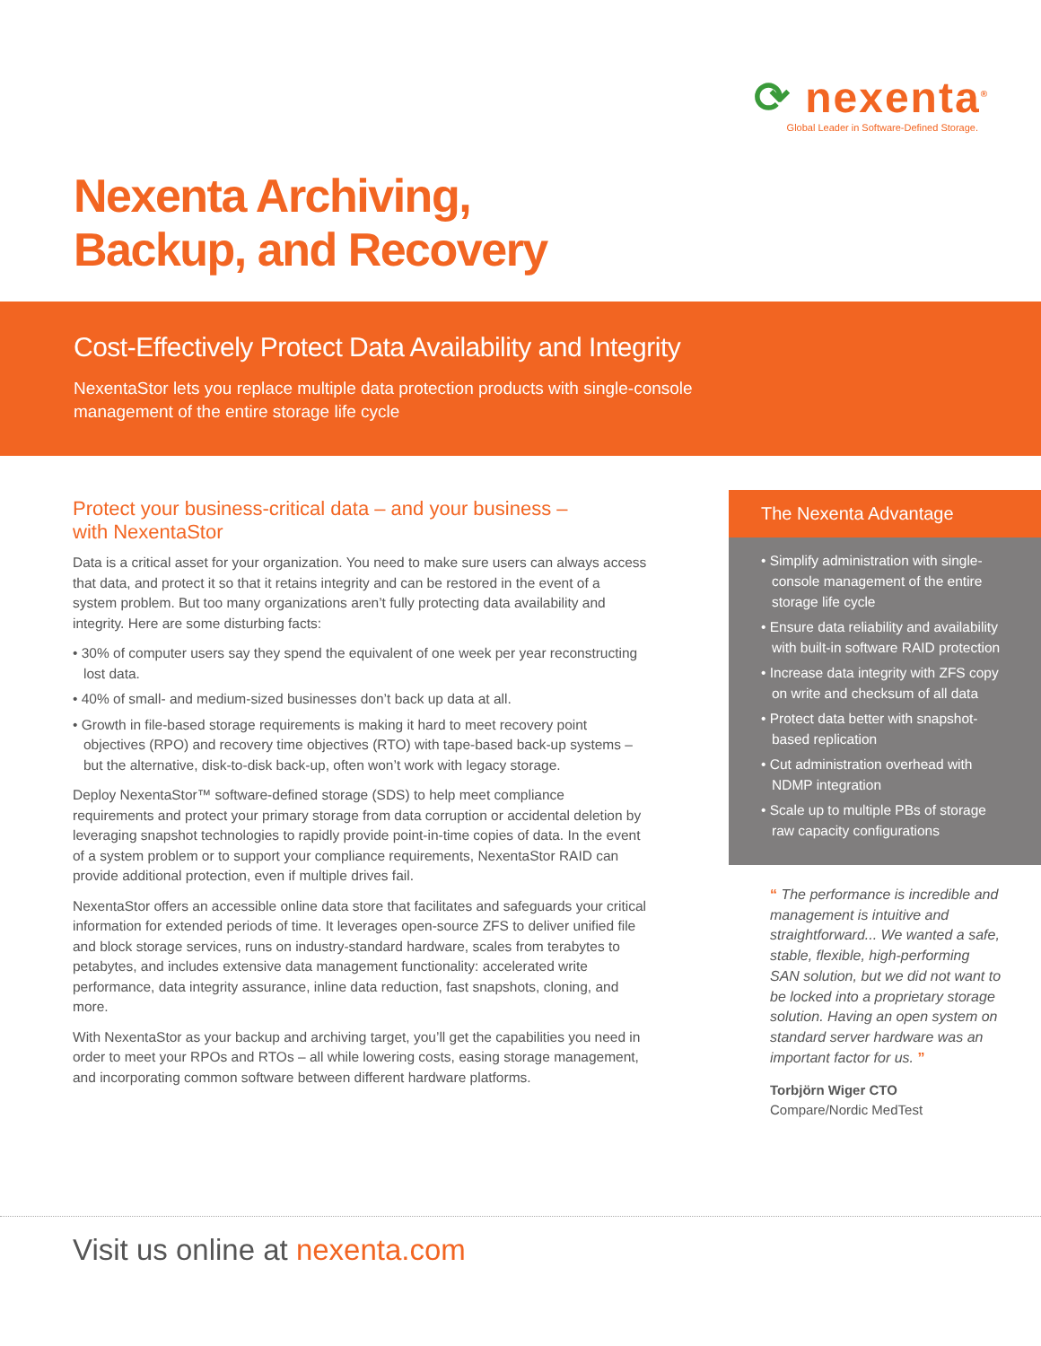⟳ nexenta<sup>®</sup>
Global Leader in Software-Defined Storage.
Nexenta Archiving,
Backup, and Recovery
Cost-Effectively Protect Data Availability and Integrity
NexentaStor lets you replace multiple data protection products with single-console management of the entire storage life cycle
Protect your business-critical data – and your business –
with NexentaStor
Data is a critical asset for your organization. You need to make sure users can always access that data, and protect it so that it retains integrity and can be restored in the event of a system problem. But too many organizations aren’t fully protecting data availability and integrity. Here are some disturbing facts:
• 30% of computer users say they spend the equivalent of one week per year reconstructing lost data.
• 40% of small- and medium-sized businesses don’t back up data at all.
• Growth in file-based storage requirements is making it hard to meet recovery point objectives (RPO) and recovery time objectives (RTO) with tape-based back-up systems – but the alternative, disk-to-disk back-up, often won’t work with legacy storage.
Deploy NexentaStor™ software-defined storage (SDS) to help meet compliance requirements and protect your primary storage from data corruption or accidental deletion by leveraging snapshot technologies to rapidly provide point-in-time copies of data. In the event of a system problem or to support your compliance requirements, NexentaStor RAID can provide additional protection, even if multiple drives fail.
NexentaStor offers an accessible online data store that facilitates and safeguards your critical information for extended periods of time. It leverages open-source ZFS to deliver unified file and block storage services, runs on industry-standard hardware, scales from terabytes to petabytes, and includes extensive data management functionality: accelerated write performance, data integrity assurance, inline data reduction, fast snapshots, cloning, and more.
With NexentaStor as your backup and archiving target, you’ll get the capabilities you need in order to meet your RPOs and RTOs – all while lowering costs, easing storage management, and incorporating common software between different hardware platforms.
The Nexenta Advantage
• Simplify administration with single-console management of the entire storage life cycle
• Ensure data reliability and availability with built-in software RAID protection
• Increase data integrity with ZFS copy on write and checksum of all data
• Protect data better with snapshot-based replication
• Cut administration overhead with NDMP integration
• Scale up to multiple PBs of storage raw capacity configurations
“ The performance is incredible and management is intuitive and straightforward... We wanted a safe, stable, flexible, high-performing SAN solution, but we did not want to be locked into a proprietary storage solution. Having an open system on standard server hardware was an important factor for us. ”
Torbjörn Wiger CTO
Compare/Nordic MedTest
Visit us online at nexenta.com